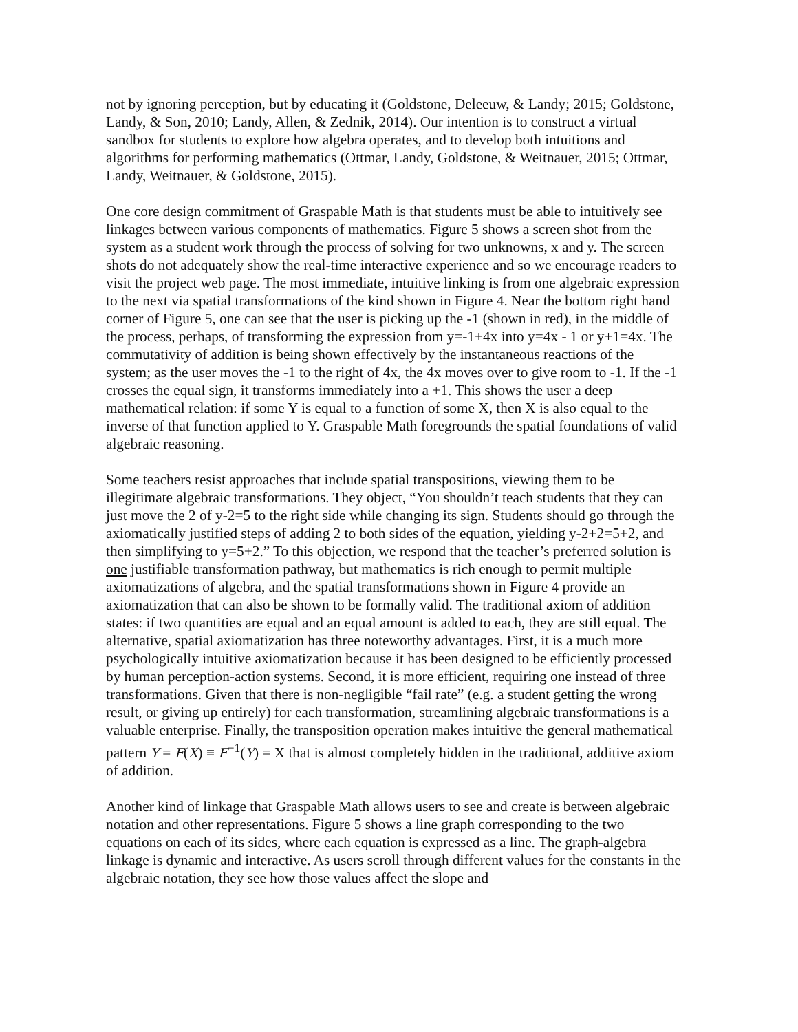not by ignoring perception, but by educating it (Goldstone, Deleeuw, & Landy; 2015; Goldstone, Landy, & Son, 2010; Landy, Allen, & Zednik, 2014). Our intention is to construct a virtual sandbox for students to explore how algebra operates, and to develop both intuitions and algorithms for performing mathematics (Ottmar, Landy, Goldstone, & Weitnauer, 2015; Ottmar, Landy, Weitnauer, & Goldstone, 2015).
One core design commitment of Graspable Math is that students must be able to intuitively see linkages between various components of mathematics. Figure 5 shows a screen shot from the system as a student work through the process of solving for two unknowns, x and y. The screen shots do not adequately show the real-time interactive experience and so we encourage readers to visit the project web page. The most immediate, intuitive linking is from one algebraic expression to the next via spatial transformations of the kind shown in Figure 4. Near the bottom right hand corner of Figure 5, one can see that the user is picking up the -1 (shown in red), in the middle of the process, perhaps, of transforming the expression from y=-1+4x into y=4x - 1 or y+1=4x. The commutativity of addition is being shown effectively by the instantaneous reactions of the system; as the user moves the -1 to the right of 4x, the 4x moves over to give room to -1. If the -1 crosses the equal sign, it transforms immediately into a +1. This shows the user a deep mathematical relation: if some Y is equal to a function of some X, then X is also equal to the inverse of that function applied to Y. Graspable Math foregrounds the spatial foundations of valid algebraic reasoning.
Some teachers resist approaches that include spatial transpositions, viewing them to be illegitimate algebraic transformations. They object, “You shouldn’t teach students that they can just move the 2 of y-2=5 to the right side while changing its sign. Students should go through the axiomatically justified steps of adding 2 to both sides of the equation, yielding y-2+2=5+2, and then simplifying to y=5+2.” To this objection, we respond that the teacher’s preferred solution is one justifiable transformation pathway, but mathematics is rich enough to permit multiple axiomatizations of algebra, and the spatial transformations shown in Figure 4 provide an axiomatization that can also be shown to be formally valid. The traditional axiom of addition states: if two quantities are equal and an equal amount is added to each, they are still equal. The alternative, spatial axiomatization has three noteworthy advantages. First, it is a much more psychologically intuitive axiomatization because it has been designed to be efficiently processed by human perception-action systems. Second, it is more efficient, requiring one instead of three transformations. Given that there is non-negligible “fail rate” (e.g. a student getting the wrong result, or giving up entirely) for each transformation, streamlining algebraic transformations is a valuable enterprise. Finally, the transposition operation makes intuitive the general mathematical pattern Y = F(X) ≡ F<sup>−1</sup>(Y) = X that is almost completely hidden in the traditional, additive axiom of addition.
Another kind of linkage that Graspable Math allows users to see and create is between algebraic notation and other representations. Figure 5 shows a line graph corresponding to the two equations on each of its sides, where each equation is expressed as a line. The graph-algebra linkage is dynamic and interactive. As users scroll through different values for the constants in the algebraic notation, they see how those values affect the slope and